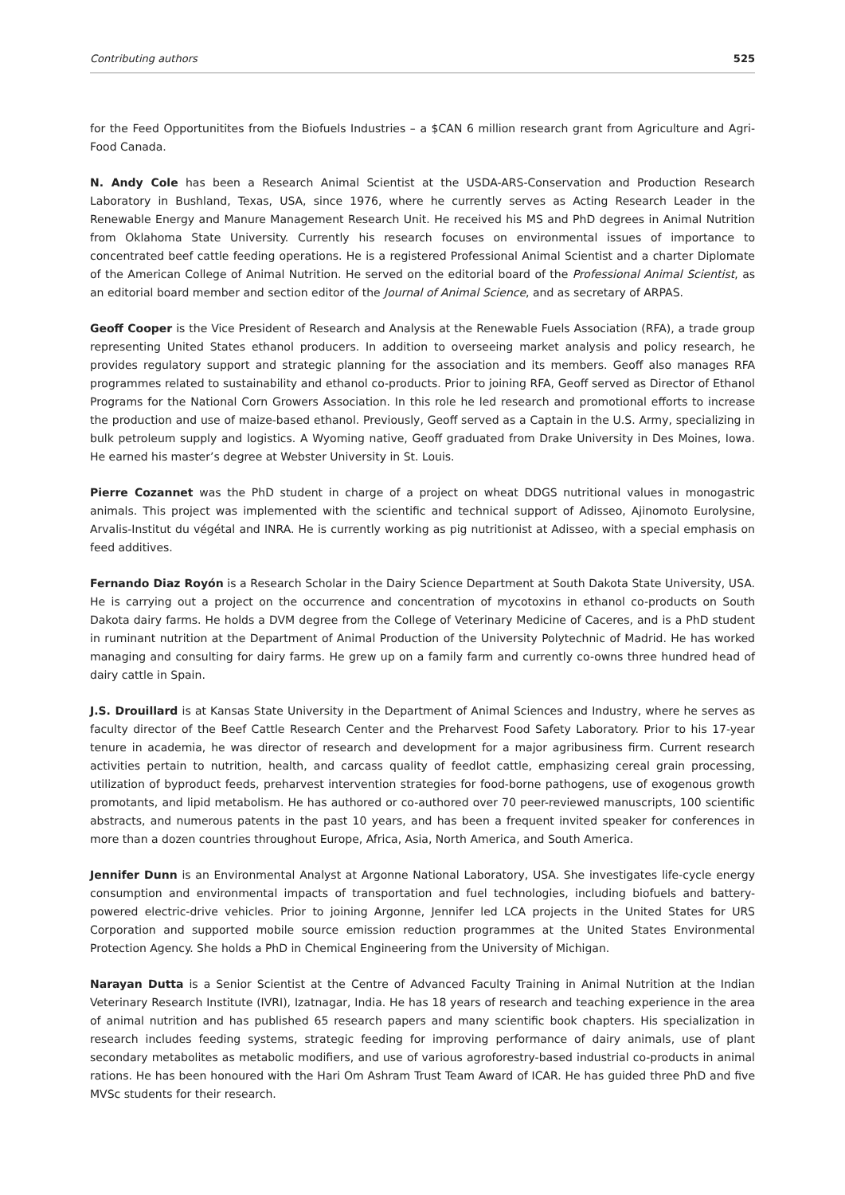Contributing authors 525
for the Feed Opportunitites from the Biofuels Industries – a $CAN 6 million research grant from Agriculture and Agri-Food Canada.
N. Andy Cole has been a Research Animal Scientist at the USDA-ARS-Conservation and Production Research Laboratory in Bushland, Texas, USA, since 1976, where he currently serves as Acting Research Leader in the Renewable Energy and Manure Management Research Unit. He received his MS and PhD degrees in Animal Nutrition from Oklahoma State University. Currently his research focuses on environmental issues of importance to concentrated beef cattle feeding operations. He is a registered Professional Animal Scientist and a charter Diplomate of the American College of Animal Nutrition. He served on the editorial board of the Professional Animal Scientist, as an editorial board member and section editor of the Journal of Animal Science, and as secretary of ARPAS.
Geoff Cooper is the Vice President of Research and Analysis at the Renewable Fuels Association (RFA), a trade group representing United States ethanol producers. In addition to overseeing market analysis and policy research, he provides regulatory support and strategic planning for the association and its members. Geoff also manages RFA programmes related to sustainability and ethanol co-products. Prior to joining RFA, Geoff served as Director of Ethanol Programs for the National Corn Growers Association. In this role he led research and promotional efforts to increase the production and use of maize-based ethanol. Previously, Geoff served as a Captain in the U.S. Army, specializing in bulk petroleum supply and logistics. A Wyoming native, Geoff graduated from Drake University in Des Moines, Iowa. He earned his master’s degree at Webster University in St. Louis.
Pierre Cozannet was the PhD student in charge of a project on wheat DDGS nutritional values in monogastric animals. This project was implemented with the scientific and technical support of Adisseo, Ajinomoto Eurolysine, Arvalis-Institut du végétal and INRA. He is currently working as pig nutritionist at Adisseo, with a special emphasis on feed additives.
Fernando Diaz Royón is a Research Scholar in the Dairy Science Department at South Dakota State University, USA. He is carrying out a project on the occurrence and concentration of mycotoxins in ethanol co-products on South Dakota dairy farms. He holds a DVM degree from the College of Veterinary Medicine of Caceres, and is a PhD student in ruminant nutrition at the Department of Animal Production of the University Polytechnic of Madrid. He has worked managing and consulting for dairy farms. He grew up on a family farm and currently co-owns three hundred head of dairy cattle in Spain.
J.S. Drouillard is at Kansas State University in the Department of Animal Sciences and Industry, where he serves as faculty director of the Beef Cattle Research Center and the Preharvest Food Safety Laboratory. Prior to his 17-year tenure in academia, he was director of research and development for a major agribusiness firm. Current research activities pertain to nutrition, health, and carcass quality of feedlot cattle, emphasizing cereal grain processing, utilization of byproduct feeds, preharvest intervention strategies for food-borne pathogens, use of exogenous growth promotants, and lipid metabolism. He has authored or co-authored over 70 peer-reviewed manuscripts, 100 scientific abstracts, and numerous patents in the past 10 years, and has been a frequent invited speaker for conferences in more than a dozen countries throughout Europe, Africa, Asia, North America, and South America.
Jennifer Dunn is an Environmental Analyst at Argonne National Laboratory, USA. She investigates life-cycle energy consumption and environmental impacts of transportation and fuel technologies, including biofuels and battery-powered electric-drive vehicles. Prior to joining Argonne, Jennifer led LCA projects in the United States for URS Corporation and supported mobile source emission reduction programmes at the United States Environmental Protection Agency. She holds a PhD in Chemical Engineering from the University of Michigan.
Narayan Dutta is a Senior Scientist at the Centre of Advanced Faculty Training in Animal Nutrition at the Indian Veterinary Research Institute (IVRI), Izatnagar, India. He has 18 years of research and teaching experience in the area of animal nutrition and has published 65 research papers and many scientific book chapters. His specialization in research includes feeding systems, strategic feeding for improving performance of dairy animals, use of plant secondary metabolites as metabolic modifiers, and use of various agroforestry-based industrial co-products in animal rations. He has been honoured with the Hari Om Ashram Trust Team Award of ICAR. He has guided three PhD and five MVSc students for their research.